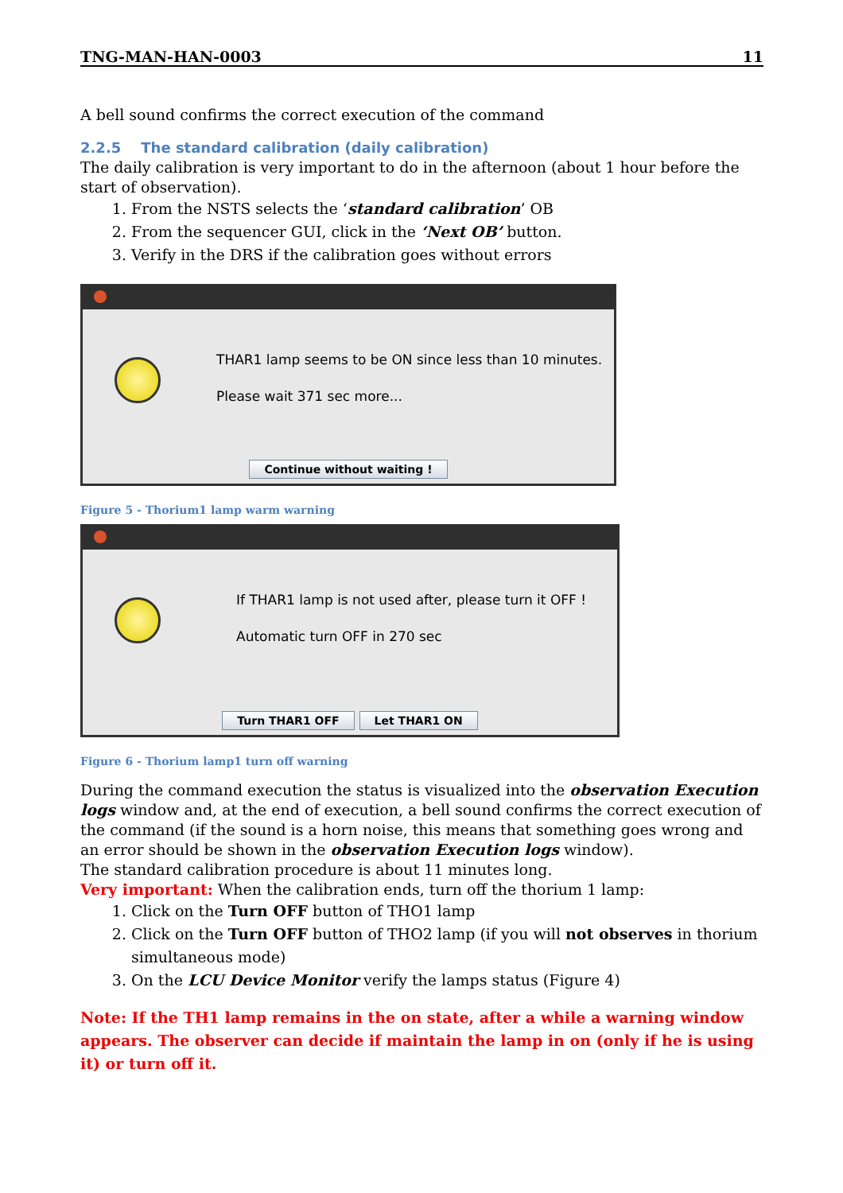TNG-MAN-HAN-0003 11
A bell sound confirms the correct execution of the command
2.2.5 The standard calibration (daily calibration)
The daily calibration is very important to do in the afternoon (about 1 hour before the start of observation).
1. From the NSTS selects the ‘standard calibration’ OB
2. From the sequencer GUI, click in the ‘Next OB’ button.
3. Verify in the DRS if the calibration goes without errors
THAR1 lamp seems to be ON since less than 10 minutes.
Please wait 371 sec more...
Continue without waiting !
Figure 5 - Thorium1 lamp warm warning
If THAR1 lamp is not used after, please turn it OFF !
Automatic turn OFF in 270 sec
Turn THAR1 OFF Let THAR1 ON
Figure 6 - Thorium lamp1 turn off warning
During the command execution the status is visualized into the observation Execution logs window and, at the end of execution, a bell sound confirms the correct execution of the command (if the sound is a horn noise, this means that something goes wrong and an error should be shown in the observation Execution logs window).
The standard calibration procedure is about 11 minutes long.
Very important: When the calibration ends, turn off the thorium 1 lamp:
1. Click on the Turn OFF button of THO1 lamp
2. Click on the Turn OFF button of THO2 lamp (if you will not observes in thorium simultaneous mode)
3. On the LCU Device Monitor verify the lamps status (Figure 4)
Note: If the TH1 lamp remains in the on state, after a while a warning window appears. The observer can decide if maintain the lamp in on (only if he is using it) or turn off it.